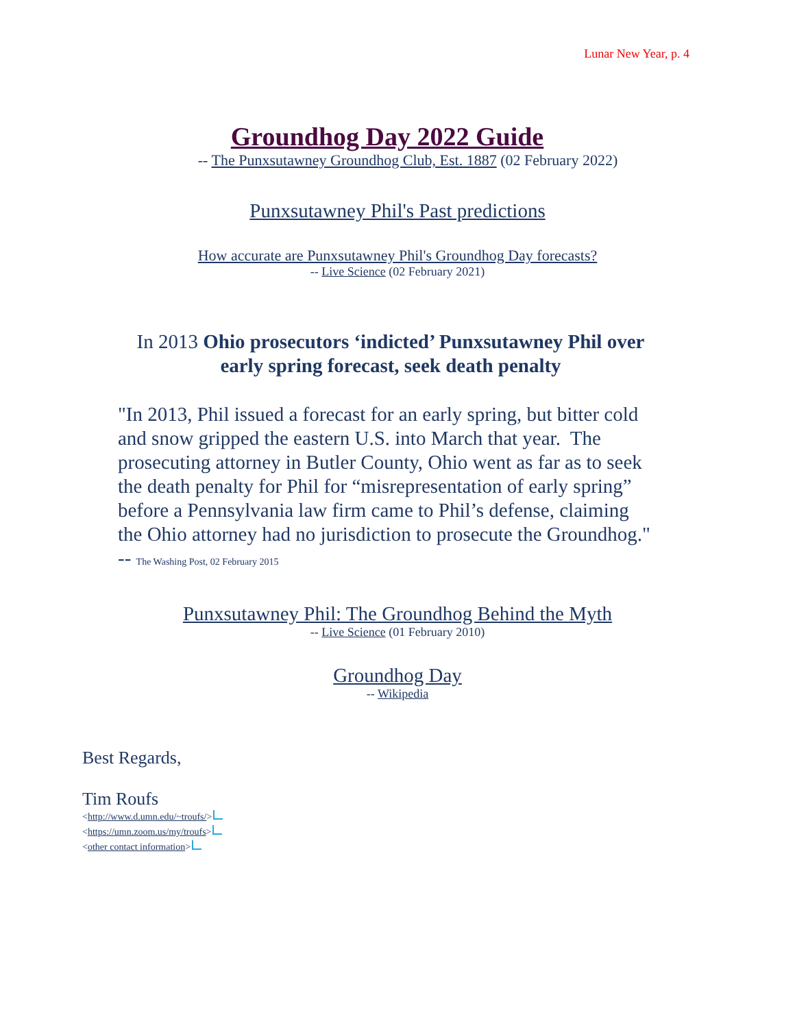Lunar New Year, p. 4
Groundhog Day 2022 Guide
-- The Punxsutawney Groundhog Club, Est. 1887 (02 February 2022)
Punxsutawney Phil's Past predictions
How accurate are Punxsutawney Phil's Groundhog Day forecasts?
-- Live Science (02 February 2021)
In 2013 Ohio prosecutors ‘indicted’ Punxsutawney Phil over early spring forecast, seek death penalty
"In 2013, Phil issued a forecast for an early spring, but bitter cold and snow gripped the eastern U.S. into March that year. The prosecuting attorney in Butler County, Ohio went as far as to seek the death penalty for Phil for “misrepresentation of early spring” before a Pennsylvania law firm came to Phil’s defense, claiming the Ohio attorney had no jurisdiction to prosecute the Groundhog." -- The Washing Post, 02 February 2015
Punxsutawney Phil: The Groundhog Behind the Myth
-- Live Science (01 February 2010)
Groundhog Day
-- Wikipedia
Best Regards,
Tim Roufs
<http://www.d.umn.edu/~troufs/>
<https://umn.zoom.us/my/troufs>
<other contact information>